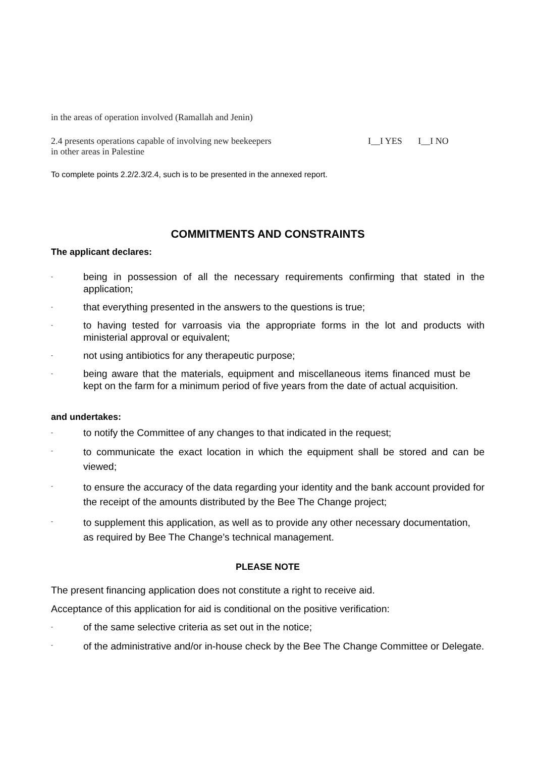in the areas of operation involved (Ramallah and Jenin)
2.4 presents operations capable of involving new beekeepers
in other areas in Palestine
I__I YES I__I NO
To complete points 2.2/2.3/2.4, such is to be presented in the annexed report.
COMMITMENTS AND CONSTRAINTS
The applicant declares:
- being in possession of all the necessary requirements confirming that stated in the application;
- that everything presented in the answers to the questions is true;
- to having tested for varroasis via the appropriate forms in the lot and products with ministerial approval or equivalent;
- not using antibiotics for any therapeutic purpose;
- being aware that the materials, equipment and miscellaneous items financed must be kept on the farm for a minimum period of five years from the date of actual acquisition.
and undertakes:
- to notify the Committee of any changes to that indicated in the request;
- to communicate the exact location in which the equipment shall be stored and can be viewed;
- to ensure the accuracy of the data regarding your identity and the bank account provided for the receipt of the amounts distributed by the Bee The Change project;
- to supplement this application, as well as to provide any other necessary documentation, as required by Bee The Change’s technical management.
PLEASE NOTE
The present financing application does not constitute a right to receive aid.
Acceptance of this application for aid is conditional on the positive verification:
- of the same selective criteria as set out in the notice;
- of the administrative and/or in-house check by the Bee The Change Committee or Delegate.